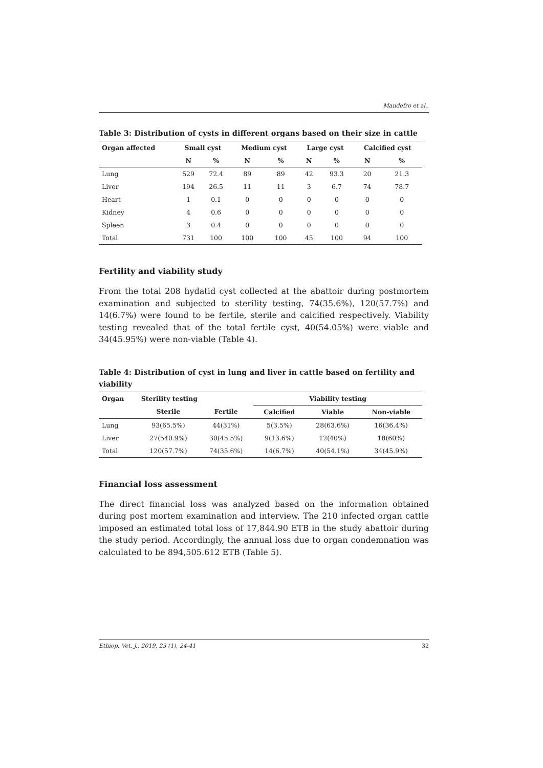Mandefro et al.,
Table 3: Distribution of cysts in different organs based on their size in cattle
| Organ affected | Small cyst | | Medium cyst | | Large cyst | | Calcified cyst | |
| --- | --- | --- | --- | --- | --- | --- | --- | --- |
| | N | % | N | % | N | % | N | % |
| Lung | 529 | 72.4 | 89 | 89 | 42 | 93.3 | 20 | 21.3 |
| Liver | 194 | 26.5 | 11 | 11 | 3 | 6.7 | 74 | 78.7 |
| Heart | 1 | 0.1 | 0 | 0 | 0 | 0 | 0 | 0 |
| Kidney | 4 | 0.6 | 0 | 0 | 0 | 0 | 0 | 0 |
| Spleen | 3 | 0.4 | 0 | 0 | 0 | 0 | 0 | 0 |
| Total | 731 | 100 | 100 | 100 | 45 | 100 | 94 | 100 |
Fertility and viability study
From the total 208 hydatid cyst collected at the abattoir during postmortem examination and subjected to sterility testing, 74(35.6%), 120(57.7%) and 14(6.7%) were found to be fertile, sterile and calcified respectively. Viability testing revealed that of the total fertile cyst, 40(54.05%) were viable and 34(45.95%) were non-viable (Table 4).
Table 4: Distribution of cyst in lung and liver in cattle based on fertility and viability
| Organ | Sterility testing | | Viability testing | | |
| --- | --- | --- | --- | --- | --- |
| | Sterile | Fertile | Calcified | Viable | Non-viable |
| Lung | 93(65.5%) | 44(31%) | 5(3.5%) | 28(63.6%) | 16(36.4%) |
| Liver | 27(540.9%) | 30(45.5%) | 9(13.6%) | 12(40%) | 18(60%) |
| Total | 120(57.7%) | 74(35.6%) | 14(6.7%) | 40(54.1%) | 34(45.9%) |
Financial loss assessment
The direct financial loss was analyzed based on the information obtained during post mortem examination and interview. The 210 infected organ cattle imposed an estimated total loss of 17,844.90 ETB in the study abattoir during the study period. Accordingly, the annual loss due to organ condemnation was calculated to be 894,505.612 ETB (Table 5).
Ethiop. Vet. J., 2019, 23 (1), 24-41 32